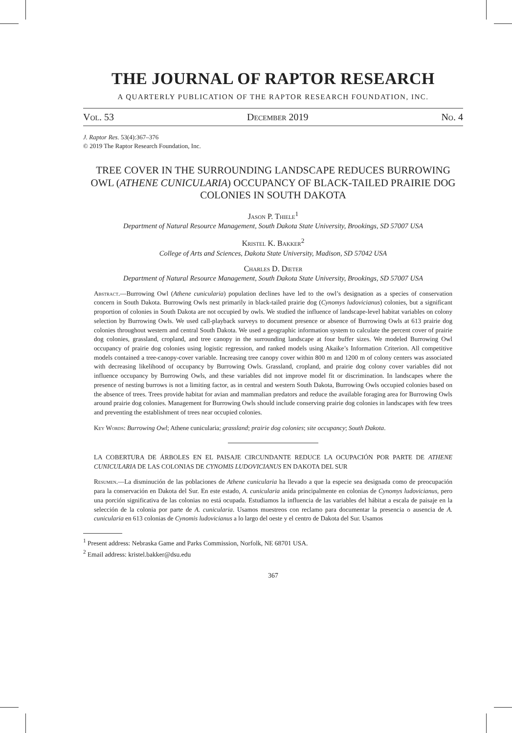THE JOURNAL OF RAPTOR RESEARCH
A QUARTERLY PUBLICATION OF THE RAPTOR RESEARCH FOUNDATION, INC.
Vol. 53 December 2019 No. 4
J. Raptor Res. 53(4):367–376
© 2019 The Raptor Research Foundation, Inc.
TREE COVER IN THE SURROUNDING LANDSCAPE REDUCES BURROWING OWL (ATHENE CUNICULARIA) OCCUPANCY OF BLACK-TAILED PRAIRIE DOG COLONIES IN SOUTH DAKOTA
Jason P. Thiele<sup>1</sup>
Department of Natural Resource Management, South Dakota State University, Brookings, SD 57007 USA
Kristel K. Bakker<sup>2</sup>
College of Arts and Sciences, Dakota State University, Madison, SD 57042 USA
Charles D. Dieter
Department of Natural Resource Management, South Dakota State University, Brookings, SD 57007 USA
Abstract.—Burrowing Owl (Athene cunicularia) population declines have led to the owl’s designation as a species of conservation concern in South Dakota. Burrowing Owls nest primarily in black-tailed prairie dog (Cynomys ludovicianus) colonies, but a significant proportion of colonies in South Dakota are not occupied by owls. We studied the influence of landscape-level habitat variables on colony selection by Burrowing Owls. We used call-playback surveys to document presence or absence of Burrowing Owls at 613 prairie dog colonies throughout western and central South Dakota. We used a geographic information system to calculate the percent cover of prairie dog colonies, grassland, cropland, and tree canopy in the surrounding landscape at four buffer sizes. We modeled Burrowing Owl occupancy of prairie dog colonies using logistic regression, and ranked models using Akaike’s Information Criterion. All competitive models contained a tree-canopy-cover variable. Increasing tree canopy cover within 800 m and 1200 m of colony centers was associated with decreasing likelihood of occupancy by Burrowing Owls. Grassland, cropland, and prairie dog colony cover variables did not influence occupancy by Burrowing Owls, and these variables did not improve model fit or discrimination. In landscapes where the presence of nesting burrows is not a limiting factor, as in central and western South Dakota, Burrowing Owls occupied colonies based on the absence of trees. Trees provide habitat for avian and mammalian predators and reduce the available foraging area for Burrowing Owls around prairie dog colonies. Management for Burrowing Owls should include conserving prairie dog colonies in landscapes with few trees and preventing the establishment of trees near occupied colonies.
Key Words: Burrowing Owl; Athene cunicularia; grassland; prairie dog colonies; site occupancy; South Dakota.
LA COBERTURA DE ÁRBOLES EN EL PAISAJE CIRCUNDANTE REDUCE LA OCUPACIÓN POR PARTE DE ATHENE CUNICULARIA DE LAS COLONIAS DE CYNOMIS LUDOVICIANUS EN DAKOTA DEL SUR
Resumen.—La disminución de las poblaciones de Athene cunicularia ha llevado a que la especie sea designada como de preocupación para la conservación en Dakota del Sur. En este estado, A. cunicularia anida principalmente en colonias de Cynomys ludovicianus, pero una porción significativa de las colonias no está ocupada. Estudiamos la influencia de las variables del hábitat a escala de paisaje en la selección de la colonia por parte de A. cunicularia. Usamos muestreos con reclamo para documentar la presencia o ausencia de A. cunicularia en 613 colonias de Cynomis ludovicianus a lo largo del oeste y el centro de Dakota del Sur. Usamos
<sup>1</sup> Present address: Nebraska Game and Parks Commission, Norfolk, NE 68701 USA.
<sup>2</sup> Email address: kristel.bakker@dsu.edu
367